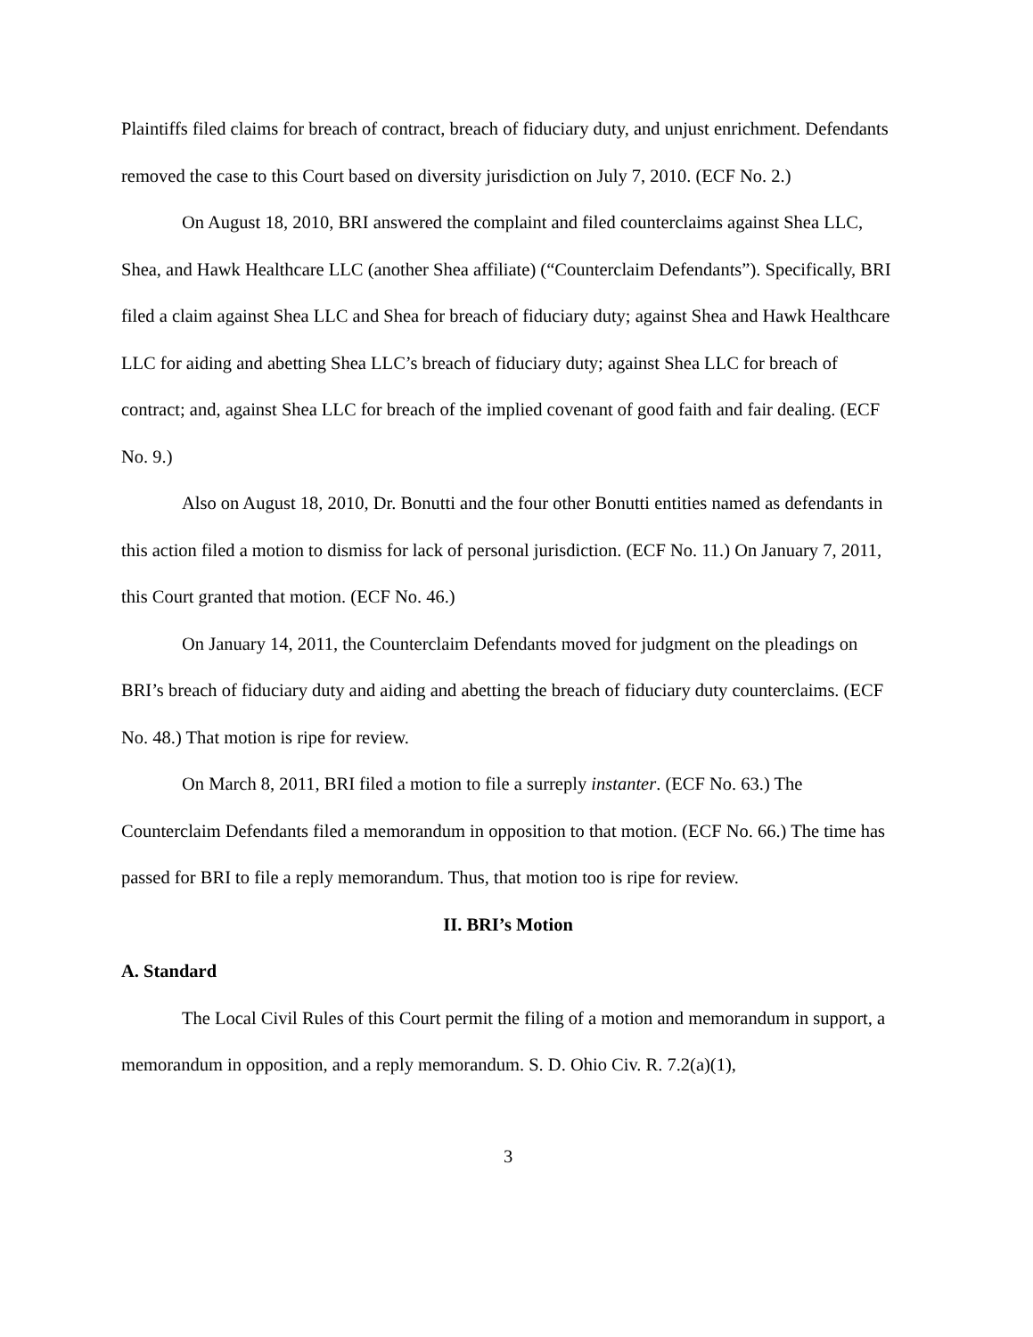Plaintiffs filed claims for breach of contract, breach of fiduciary duty, and unjust enrichment. Defendants removed the case to this Court based on diversity jurisdiction on July 7, 2010. (ECF No. 2.)
On August 18, 2010, BRI answered the complaint and filed counterclaims against Shea LLC, Shea, and Hawk Healthcare LLC (another Shea affiliate) (“Counterclaim Defendants”). Specifically, BRI filed a claim against Shea LLC and Shea for breach of fiduciary duty; against Shea and Hawk Healthcare LLC for aiding and abetting Shea LLC’s breach of fiduciary duty; against Shea LLC for breach of contract; and, against Shea LLC for breach of the implied covenant of good faith and fair dealing. (ECF No. 9.)
Also on August 18, 2010, Dr. Bonutti and the four other Bonutti entities named as defendants in this action filed a motion to dismiss for lack of personal jurisdiction. (ECF No. 11.) On January 7, 2011, this Court granted that motion. (ECF No. 46.)
On January 14, 2011, the Counterclaim Defendants moved for judgment on the pleadings on BRI’s breach of fiduciary duty and aiding and abetting the breach of fiduciary duty counterclaims. (ECF No. 48.) That motion is ripe for review.
On March 8, 2011, BRI filed a motion to file a surreply instanter. (ECF No. 63.) The Counterclaim Defendants filed a memorandum in opposition to that motion. (ECF No. 66.) The time has passed for BRI to file a reply memorandum. Thus, that motion too is ripe for review.
II. BRI’s Motion
A. Standard
The Local Civil Rules of this Court permit the filing of a motion and memorandum in support, a memorandum in opposition, and a reply memorandum. S. D. Ohio Civ. R. 7.2(a)(1),
3